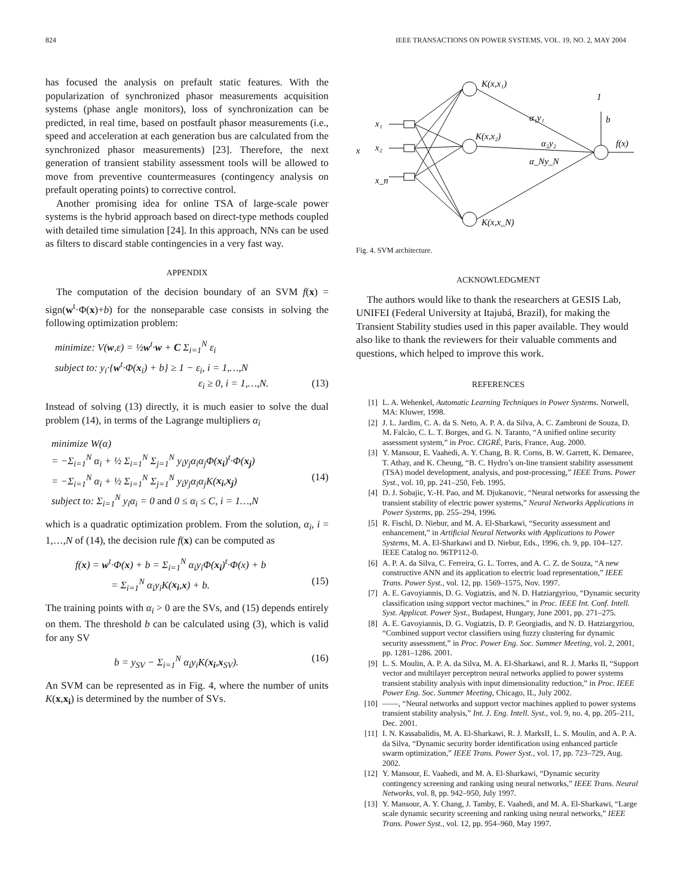824 IEEE TRANSACTIONS ON POWER SYSTEMS, VOL. 19, NO. 2, MAY 2004
has focused the analysis on prefault static features. With the popularization of synchronized phasor measurements acquisition systems (phase angle monitors), loss of synchronization can be predicted, in real time, based on postfault phasor measurements (i.e., speed and acceleration at each generation bus are calculated from the synchronized phasor measurements) [23]. Therefore, the next generation of transient stability assessment tools will be allowed to move from preventive countermeasures (contingency analysis on prefault operating points) to corrective control.
Another promising idea for online TSA of large-scale power systems is the hybrid approach based on direct-type methods coupled with detailed time simulation [24]. In this approach, NNs can be used as filters to discard stable contingencies in a very fast way.
APPENDIX
The computation of the decision boundary of an SVM f(x) = sign(w<sup>t</sup>·Φ(x)+b) for the nonseparable case consists in solving the following optimization problem:
minimize: V(w,ε) = ½w<sup>t</sup>·w + C Σ<sub>i=1</sub><sup>N</sup> ε<sub>i</sub>
subject to: y<sub>i</sub>·{w<sup>t</sup>·Φ(x<sub>i</sub>) + b} ≥ 1 − ε<sub>i</sub>, i = 1,…,N
ε<sub>i</sub> ≥ 0, i = 1,…,N. (13)
Instead of solving (13) directly, it is much easier to solve the dual problem (14), in terms of the Lagrange multipliers α<sub>i</sub>
minimize W(α)
= −Σ<sub>i=1</sub><sup>N</sup> α<sub>i</sub> + ½ Σ<sub>i=1</sub><sup>N</sup> Σ<sub>j=1</sub><sup>N</sup> y<sub>i</sub>y<sub>j</sub>α<sub>i</sub>α<sub>j</sub>Φ(x<sub>i</sub>)<sup>t</sup>·Φ(x<sub>j</sub>)
= −Σ<sub>i=1</sub><sup>N</sup> α<sub>i</sub> + ½ Σ<sub>i=1</sub><sup>N</sup> Σ<sub>j=1</sub><sup>N</sup> y<sub>i</sub>y<sub>j</sub>α<sub>i</sub>α<sub>j</sub>K(x<sub>i</sub>,x<sub>j</sub>) (14)
subject to: Σ<sub>i=1</sub><sup>N</sup> y<sub>i</sub>α<sub>i</sub> = 0 and 0 ≤ α<sub>i</sub> ≤ C, i = 1…,N
which is a quadratic optimization problem. From the solution, α<sub>i</sub>, i = 1,…,N of (14), the decision rule f(x) can be computed as
f(x) = w<sup>t</sup>·Φ(x) + b = Σ<sub>i=1</sub><sup>N</sup> α<sub>i</sub>y<sub>i</sub>Φ(x<sub>i</sub>)<sup>t</sup>·Φ(x) + b
= Σ<sub>i=1</sub><sup>N</sup> α<sub>i</sub>y<sub>i</sub>K(x<sub>i</sub>,x) + b. (15)
The training points with α<sub>i</sub> > 0 are the SVs, and (15) depends entirely on them. The threshold b can be calculated using (3), which is valid for any SV
b = y<sub>SV</sub> − Σ<sub>i=1</sub><sup>N</sup> α<sub>i</sub>y<sub>i</sub>K(x<sub>i</sub>,x<sub>SV</sub>). (16)
An SVM can be represented as in Fig. 4, where the number of units K(x,x<sub>i</sub>) is determined by the number of SVs.
K(x,x₁)
K(x,x₂)
K(x,x_N)
α₁y₁
α₂y₂
α_Ny_N
1
b
f(x)
x
x₁
x₂
x_n
Fig. 4. SVM architecture.
ACKNOWLEDGMENT
The authors would like to thank the researchers at GESIS Lab, UNIFEI (Federal University at Itajubá, Brazil), for making the Transient Stability studies used in this paper available. They would also like to thank the reviewers for their valuable comments and questions, which helped to improve this work.
REFERENCES
[1] L. A. Wehenkel, Automatic Learning Techniques in Power Systems. Norwell, MA: Kluwer, 1998.
[2] J. L. Jardim, C. A. da S. Neto, A. P. A. da Silva, A. C. Zambroni de Souza, D. M. Falcão, C. L. T. Borges, and G. N. Taranto, “A unified online security assessment system,” in Proc. CIGRÉ, Paris, France, Aug. 2000.
[3] Y. Mansour, E. Vaahedi, A. Y. Chang, B. R. Corns, B. W. Garrett, K. Demaree, T. Athay, and K. Cheung, “B. C. Hydro’s on-line transient stability assessment (TSA) model development, analysis, and post-processing,” IEEE Trans. Power Syst., vol. 10, pp. 241–250, Feb. 1995.
[4] D. J. Sobajic, Y.-H. Pao, and M. Djukanovic, “Neural networks for assessing the transient stability of electric power systems,” Neural Networks Applications in Power Systems, pp. 255–294, 1996.
[5] R. Fischl, D. Niebur, and M. A. El-Sharkawi, “Security assessment and enhancement,” in Artificial Neural Networks with Applications to Power Systems, M. A. El-Sharkawi and D. Niebur, Eds., 1996, ch. 9, pp. 104–127. IEEE Catalog no. 96TP112-0.
[6] A. P. A. da Silva, C. Ferreira, G. L. Torres, and A. C. Z. de Souza, “A new constructive ANN and its application to electric load representation,” IEEE Trans. Power Syst., vol. 12, pp. 1569–1575, Nov. 1997.
[7] A. E. Gavoyiannis, D. G. Vogiatzis, and N. D. Hatziargyriou, “Dynamic security classification using support vector machines,” in Proc. IEEE Int. Conf. Intell. Syst. Applicat. Power Syst., Budapest, Hungary, June 2001, pp. 271–275.
[8] A. E. Gavoyiannis, D. G. Vogiatzis, D. P. Georgiadis, and N. D. Hatziargyriou, “Combined support vector classifiers using fuzzy clustering for dynamic security assessment,” in Proc. Power Eng. Soc. Summer Meeting, vol. 2, 2001, pp. 1281–1286. 2001.
[9] L. S. Moulin, A. P. A. da Silva, M. A. El-Sharkawi, and R. J. Marks II, “Support vector and multilayer perceptron neural networks applied to power systems transient stability analysis with input dimensionality reduction,” in Proc. IEEE Power Eng. Soc. Summer Meeting, Chicago, IL, July 2002.
[10] ——, “Neural networks and support vector machines applied to power systems transient stability analysis,” Int. J. Eng. Intell. Syst., vol. 9, no. 4, pp. 205–211, Dec. 2001.
[11] I. N. Kassabalidis, M. A. El-Sharkawi, R. J. MarksII, L. S. Moulin, and A. P. A. da Silva, “Dynamic security border identification using enhanced particle swarm optimization,” IEEE Trans. Power Syst., vol. 17, pp. 723–729, Aug. 2002.
[12] Y. Mansour, E. Vaahedi, and M. A. El-Sharkawi, “Dynamic security contingency screening and ranking using neural networks,” IEEE Trans. Neural Networks, vol. 8, pp. 942–950, July 1997.
[13] Y. Mansour, A. Y. Chang, J. Tamby, E. Vaahedi, and M. A. El-Sharkawi, “Large scale dynamic security screening and ranking using neural networks,” IEEE Trans. Power Syst., vol. 12, pp. 954–960, May 1997.